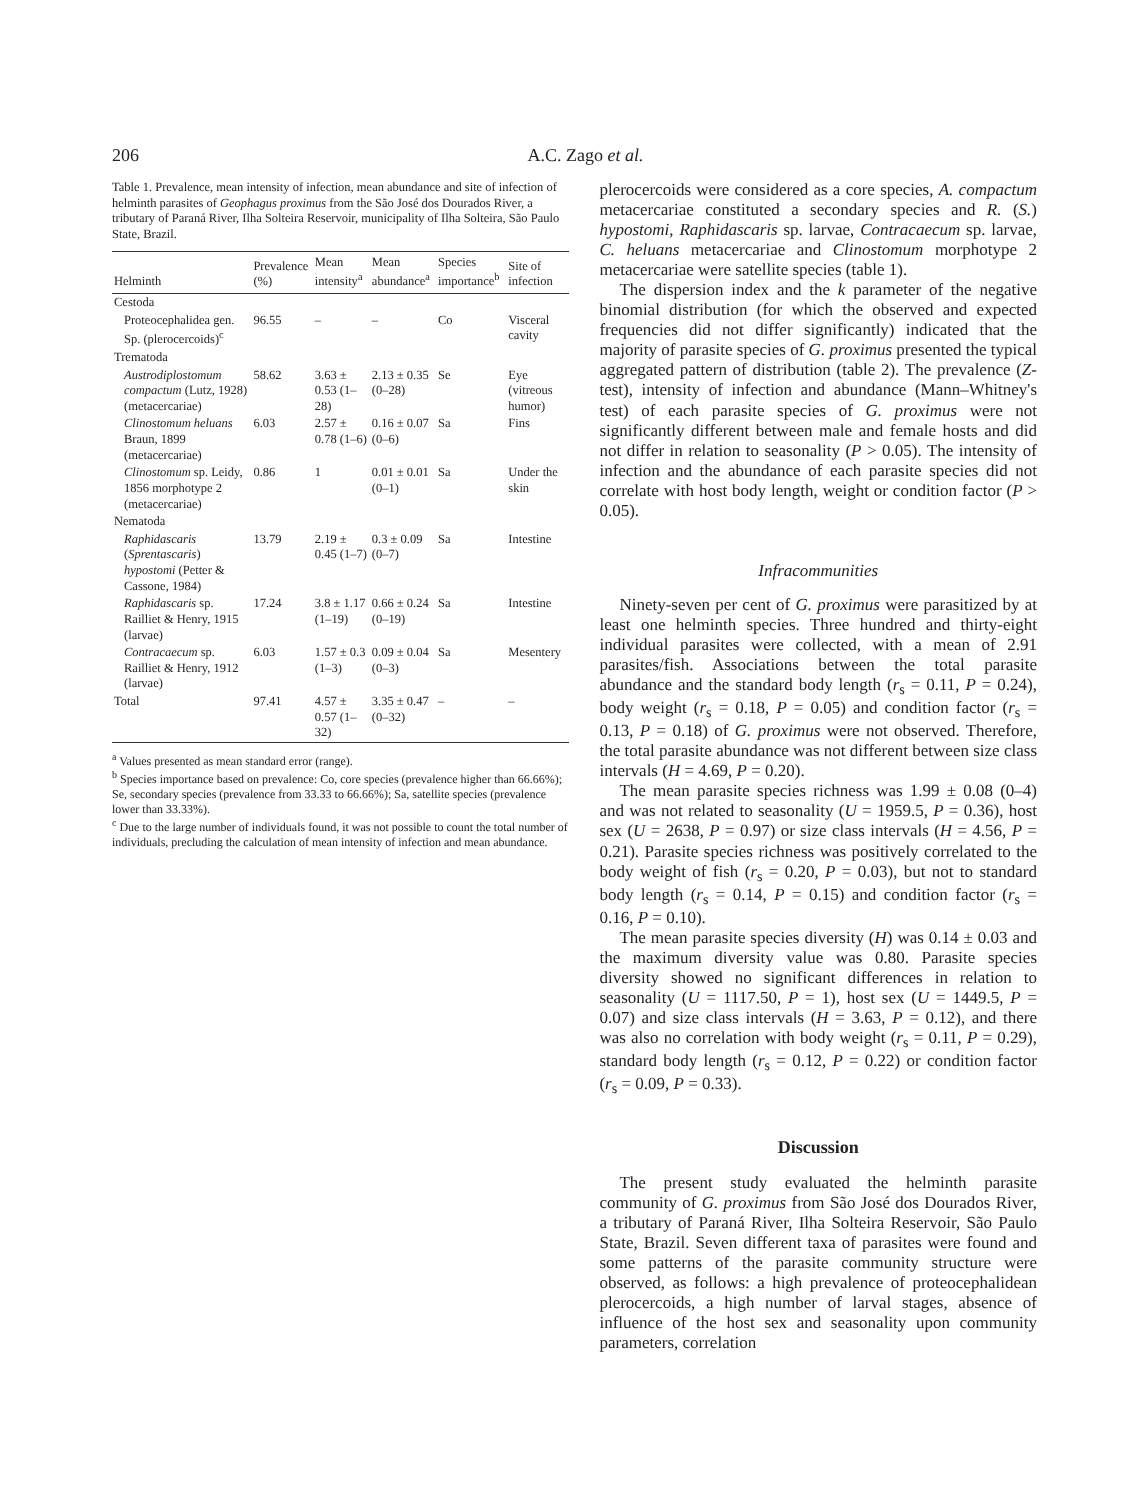206 A.C. Zago et al.
Table 1. Prevalence, mean intensity of infection, mean abundance and site of infection of helminth parasites of Geophagus proximus from the São José dos Dourados River, a tributary of Paraná River, Ilha Solteira Reservoir, municipality of Ilha Solteira, São Paulo State, Brazil.
| Helminth | Prevalence (%) | Mean intensity<sup>a</sup> | Mean abundance<sup>a</sup> | Species importance<sup>b</sup> | Site of infection |
| --- | --- | --- | --- | --- | --- |
| Cestoda | | | | | |
| Proteocephalidea gen. Sp. (plerocercoids)<sup>c</sup> | 96.55 | – | – | Co | Visceral cavity |
| Trematoda | | | | | |
| Austrodiplostomum compactum (Lutz, 1928) (metacercariae) | 58.62 | 3.63 ± 0.53 (1–28) | 2.13 ± 0.35 (0–28) | Se | Eye (vitreous humor) |
| Clinostomum heluans Braun, 1899 (metacercariae) | 6.03 | 2.57 ± 0.78 (1–6) | 0.16 ± 0.07 (0–6) | Sa | Fins |
| Clinostomum sp. Leidy, 1856 morphotype 2 (metacercariae) | 0.86 | 1 | 0.01 ± 0.01 (0–1) | Sa | Under the skin |
| Nematoda | | | | | |
| Raphidascaris ( Sprentascaris ) hypostomi (Petter & Cassone, 1984) | 13.79 | 2.19 ± 0.45 (1–7) | 0.3 ± 0.09 (0–7) | Sa | Intestine |
| Raphidascaris sp. Railliet & Henry, 1915 (larvae) | 17.24 | 3.8 ± 1.17 (1–19) | 0.66 ± 0.24 (0–19) | Sa | Intestine |
| Contracaecum sp. Railliet & Henry, 1912 (larvae) | 6.03 | 1.57 ± 0.3 (1–3) | 0.09 ± 0.04 (0–3) | Sa | Mesentery |
| Total | 97.41 | 4.57 ± 0.57 (1–32) | 3.35 ± 0.47 (0–32) | – | – |
<sup>a</sup> Values presented as mean standard error (range).
<sup>b</sup> Species importance based on prevalence: Co, core species (prevalence higher than 66.66%); Se, secondary species (prevalence from 33.33 to 66.66%); Sa, satellite species (prevalence lower than 33.33%).
<sup>c</sup> Due to the large number of individuals found, it was not possible to count the total number of individuals, precluding the calculation of mean intensity of infection and mean abundance.
plerocercoids were considered as a core species, A. compactum metacercariae constituted a secondary species and R. (S.) hypostomi, Raphidascaris sp. larvae, Contracaecum sp. larvae, C. heluans metacercariae and Clinostomum morphotype 2 metacercariae were satellite species (table 1).
The dispersion index and the k parameter of the negative binomial distribution (for which the observed and expected frequencies did not differ significantly) indicated that the majority of parasite species of G. proximus presented the typical aggregated pattern of distribution (table 2). The prevalence (Z-test), intensity of infection and abundance (Mann–Whitney's test) of each parasite species of G. proximus were not significantly different between male and female hosts and did not differ in relation to seasonality (P > 0.05). The intensity of infection and the abundance of each parasite species did not correlate with host body length, weight or condition factor (P > 0.05).
Infracommunities
Ninety-seven per cent of G. proximus were parasitized by at least one helminth species. Three hundred and thirty-eight individual parasites were collected, with a mean of 2.91 parasites/fish. Associations between the total parasite abundance and the standard body length (r<sub>s</sub> = 0.11, P = 0.24), body weight (r<sub>s</sub> = 0.18, P = 0.05) and condition factor (r<sub>s</sub> = 0.13, P = 0.18) of G. proximus were not observed. Therefore, the total parasite abundance was not different between size class intervals (H = 4.69, P = 0.20).
The mean parasite species richness was 1.99 ± 0.08 (0–4) and was not related to seasonality (U = 1959.5, P = 0.36), host sex (U = 2638, P = 0.97) or size class intervals (H = 4.56, P = 0.21). Parasite species richness was positively correlated to the body weight of fish (r<sub>s</sub> = 0.20, P = 0.03), but not to standard body length (r<sub>s</sub> = 0.14, P = 0.15) and condition factor (r<sub>s</sub> = 0.16, P = 0.10).
The mean parasite species diversity (H) was 0.14 ± 0.03 and the maximum diversity value was 0.80. Parasite species diversity showed no significant differences in relation to seasonality (U = 1117.50, P = 1), host sex (U = 1449.5, P = 0.07) and size class intervals (H = 3.63, P = 0.12), and there was also no correlation with body weight (r<sub>s</sub> = 0.11, P = 0.29), standard body length (r<sub>s</sub> = 0.12, P = 0.22) or condition factor (r<sub>s</sub> = 0.09, P = 0.33).
Discussion
The present study evaluated the helminth parasite community of G. proximus from São José dos Dourados River, a tributary of Paraná River, Ilha Solteira Reservoir, São Paulo State, Brazil. Seven different taxa of parasites were found and some patterns of the parasite community structure were observed, as follows: a high prevalence of proteocephalidean plerocercoids, a high number of larval stages, absence of influence of the host sex and seasonality upon community parameters, correlation